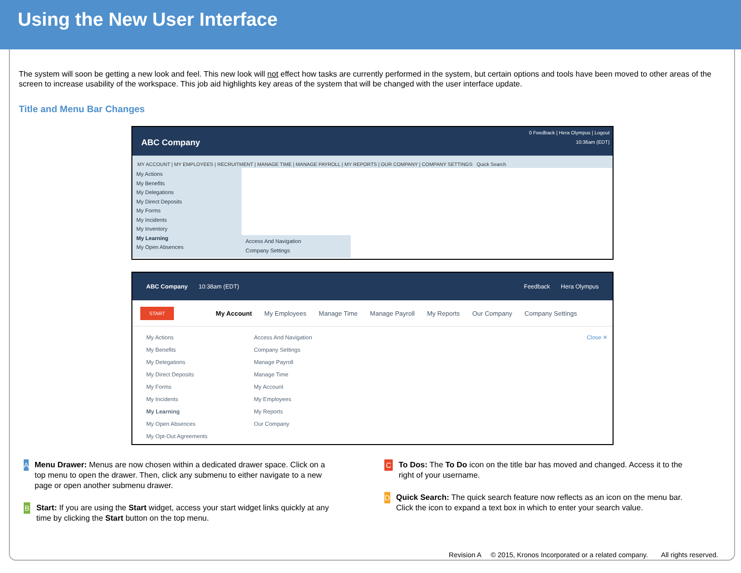Using the New User Interface
The system will soon be getting a new look and feel. This new look will not effect how tasks are currently performed in the system, but certain options and tools have been moved to other areas of the screen to increase usability of the workspace. This job aid highlights key areas of the system that will be changed with the user interface update.
Title and Menu Bar Changes
ABC Company
0 Feedback | Hera Olympus | Logout
10:36am (EDT)
MY ACCOUNT | MY EMPLOYEES | RECRUITMENT | MANAGE TIME | MANAGE PAYROLL | MY REPORTS | OUR COMPANY | COMPANY SETTINGS Quick Search
My Actions
My Benefits
My Delegations
My Direct Deposits
My Forms
My Incidents
My Inventory
My Learning
My Open Absences
Access And Navigation
Company Settings
ABC Company 10:38am (EDT) Feedback Hera Olympus
START My Account My Employees Manage Time Manage Payroll My Reports Our Company Company Settings
My Actions
My Benefits
My Delegations
My Direct Deposits
My Forms
My Incidents
My Learning
My Open Absences
My Opt-Out Agreements
Access And Navigation
Company Settings
Manage Payroll
Manage Time
My Account
My Employees
My Reports
Our Company
Close ✕
A Menu Drawer: Menus are now chosen within a dedicated drawer space. Click on a top menu to open the drawer. Then, click any submenu to either navigate to a new page or open another submenu drawer.
B Start: If you are using the Start widget, access your start widget links quickly at any time by clicking the Start button on the top menu.
C To Dos: The To Do icon on the title bar has moved and changed. Access it to the right of your username.
D Quick Search: The quick search feature now reflects as an icon on the menu bar. Click the icon to expand a text box in which to enter your search value.
Revision A © 2015, Kronos Incorporated or a related company. All rights reserved.